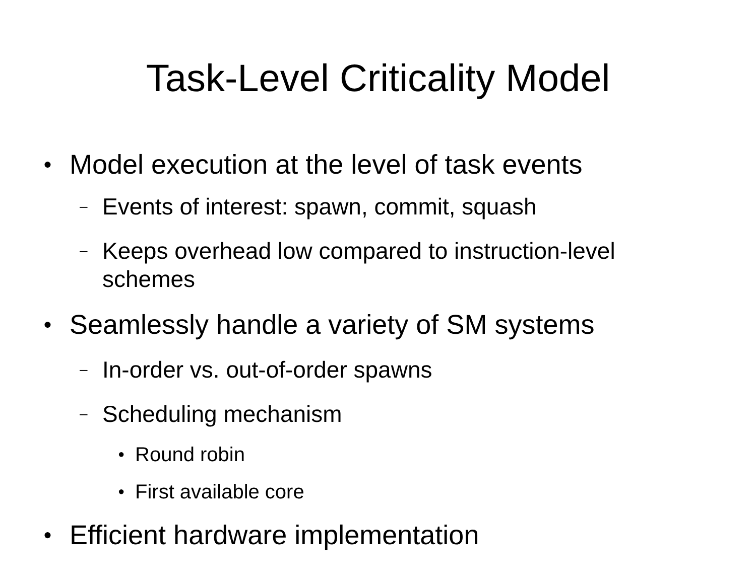Task-Level Criticality Model
● Model execution at the level of task events
– Events of interest: spawn, commit, squash
– Keeps overhead low compared to instruction-level schemes
● Seamlessly handle a variety of SM systems
– In-order vs. out-of-order spawns
– Scheduling mechanism
● Round robin
● First available core
● Efficient hardware implementation